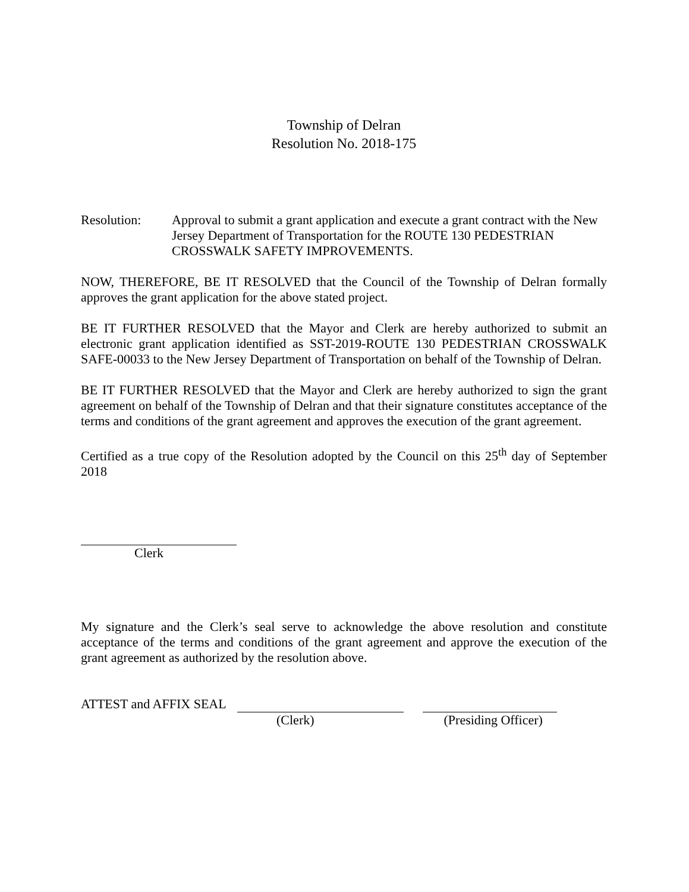Township of Delran
Resolution No. 2018-175
Resolution: Approval to submit a grant application and execute a grant contract with the New Jersey Department of Transportation for the ROUTE 130 PEDESTRIAN CROSSWALK SAFETY IMPROVEMENTS.
NOW, THEREFORE, BE IT RESOLVED that the Council of the Township of Delran formally approves the grant application for the above stated project.
BE IT FURTHER RESOLVED that the Mayor and Clerk are hereby authorized to submit an electronic grant application identified as SST-2019-ROUTE 130 PEDESTRIAN CROSSWALK SAFE-00033 to the New Jersey Department of Transportation on behalf of the Township of Delran.
BE IT FURTHER RESOLVED that the Mayor and Clerk are hereby authorized to sign the grant agreement on behalf of the Township of Delran and that their signature constitutes acceptance of the terms and conditions of the grant agreement and approves the execution of the grant agreement.
Certified as a true copy of the Resolution adopted by the Council on this 25<sup>th</sup> day of September 2018
Clerk
My signature and the Clerk’s seal serve to acknowledge the above resolution and constitute acceptance of the terms and conditions of the grant agreement and approve the execution of the grant agreement as authorized by the resolution above.
ATTEST and AFFIX SEAL
(Clerk) (Presiding Officer)